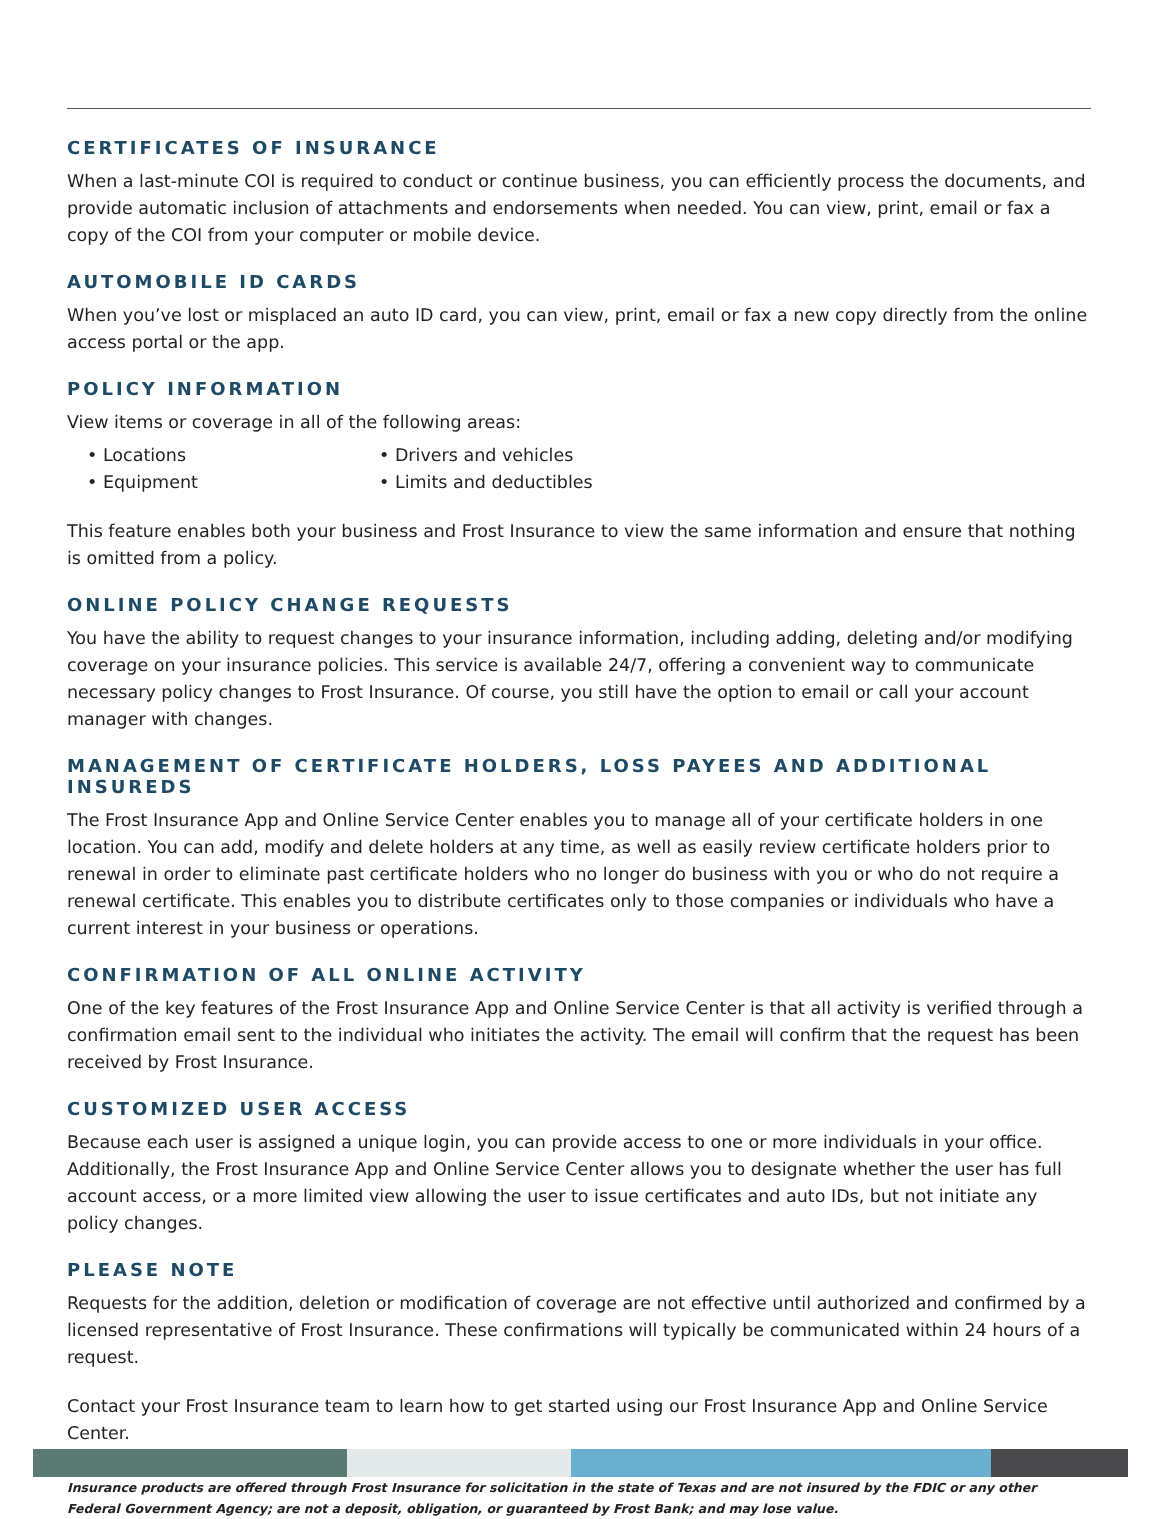CERTIFICATES OF INSURANCE
When a last-minute COI is required to conduct or continue business, you can efficiently process the documents, and provide automatic inclusion of attachments and endorsements when needed. You can view, print, email or fax a copy of the COI from your computer or mobile device.
AUTOMOBILE ID CARDS
When you’ve lost or misplaced an auto ID card, you can view, print, email or fax a new copy directly from the online access portal or the app.
POLICY INFORMATION
View items or coverage in all of the following areas:
• Locations
• Drivers and vehicles
• Equipment
• Limits and deductibles
This feature enables both your business and Frost Insurance to view the same information and ensure that nothing is omitted from a policy.
ONLINE POLICY CHANGE REQUESTS
You have the ability to request changes to your insurance information, including adding, deleting and/or modifying coverage on your insurance policies. This service is available 24/7, offering a convenient way to communicate necessary policy changes to Frost Insurance. Of course, you still have the option to email or call your account manager with changes.
MANAGEMENT OF CERTIFICATE HOLDERS, LOSS PAYEES AND ADDITIONAL INSUREDS
The Frost Insurance App and Online Service Center enables you to manage all of your certificate holders in one location. You can add, modify and delete holders at any time, as well as easily review certificate holders prior to renewal in order to eliminate past certificate holders who no longer do business with you or who do not require a renewal certificate. This enables you to distribute certificates only to those companies or individuals who have a current interest in your business or operations.
CONFIRMATION OF ALL ONLINE ACTIVITY
One of the key features of the Frost Insurance App and Online Service Center is that all activity is verified through a confirmation email sent to the individual who initiates the activity. The email will confirm that the request has been received by Frost Insurance.
CUSTOMIZED USER ACCESS
Because each user is assigned a unique login, you can provide access to one or more individuals in your office. Additionally, the Frost Insurance App and Online Service Center allows you to designate whether the user has full account access, or a more limited view allowing the user to issue certificates and auto IDs, but not initiate any policy changes.
PLEASE NOTE
Requests for the addition, deletion or modification of coverage are not effective until authorized and confirmed by a licensed representative of Frost Insurance. These confirmations will typically be communicated within 24 hours of a request.
Contact your Frost Insurance team to learn how to get started using our Frost Insurance App and Online Service Center.
Insurance products are offered through Frost Insurance for solicitation in the state of Texas and are not insured by the FDIC or any other Federal Government Agency; are not a deposit, obligation, or guaranteed by Frost Bank; and may lose value.